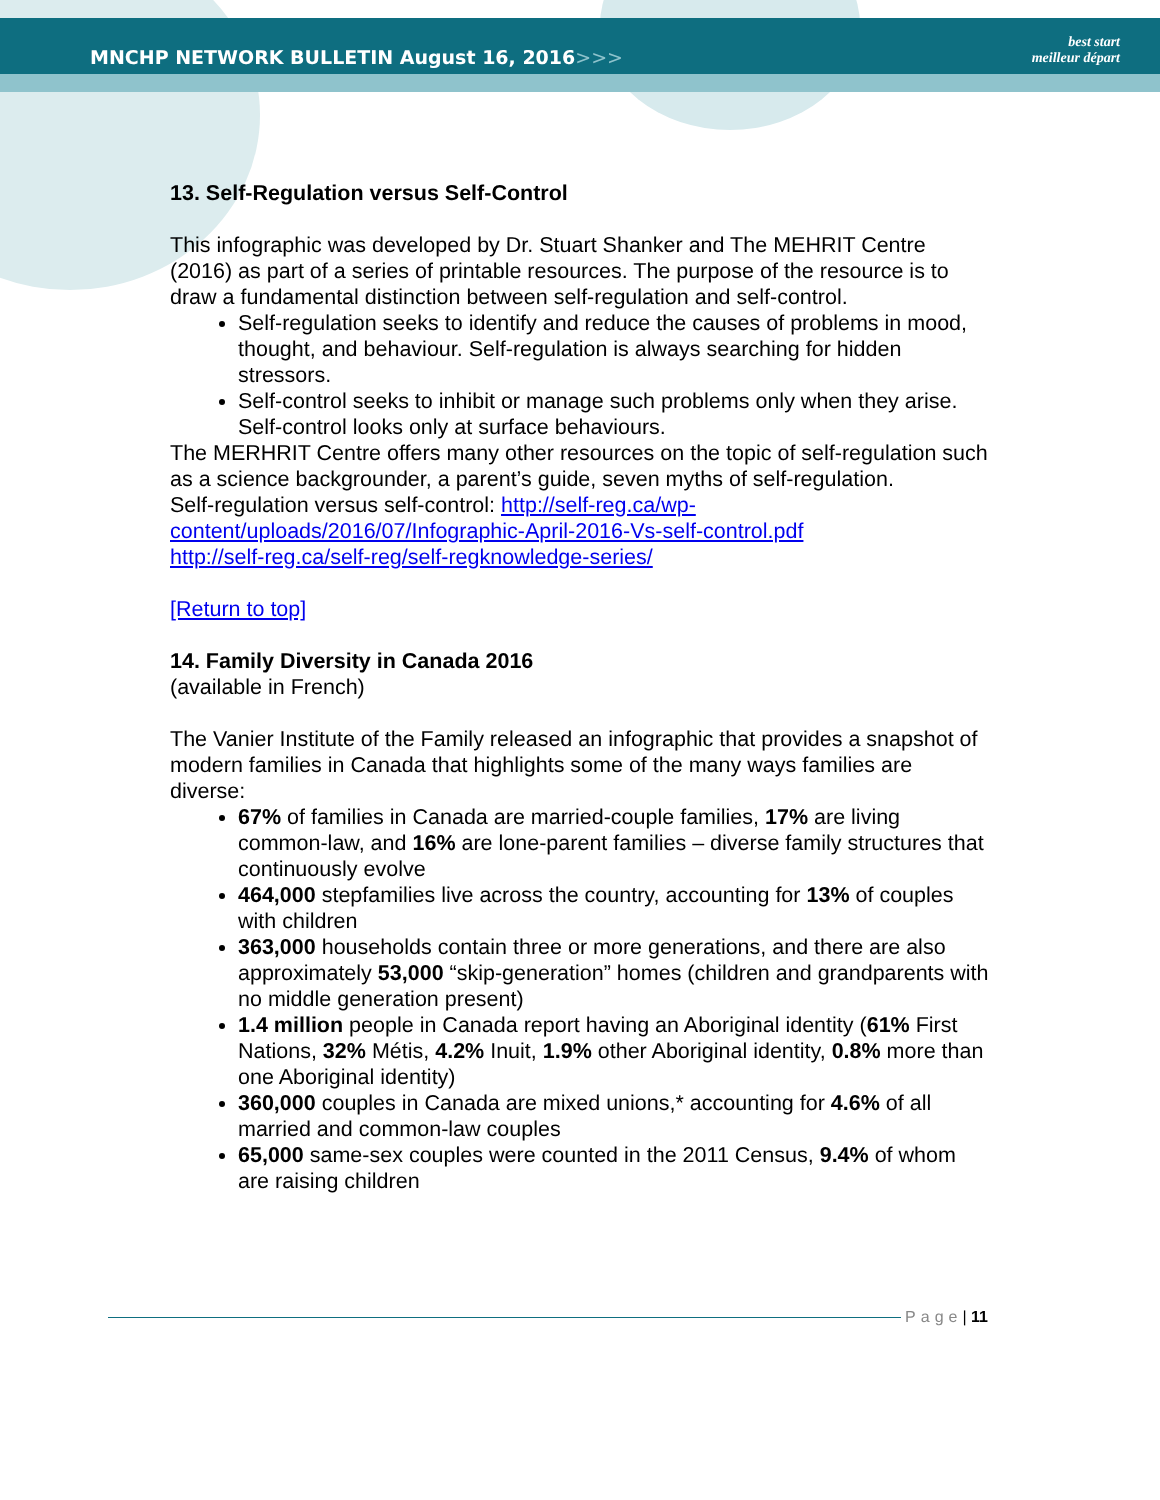MNCHP NETWORK BULLETIN August 16, 2016>>>
best start
meilleur départ
13. Self-Regulation versus Self-Control
This infographic was developed by Dr. Stuart Shanker and The MEHRIT Centre (2016) as part of a series of printable resources. The purpose of the resource is to draw a fundamental distinction between self-regulation and self-control.
Self-regulation seeks to identify and reduce the causes of problems in mood, thought, and behaviour. Self-regulation is always searching for hidden stressors.
Self-control seeks to inhibit or manage such problems only when they arise. Self-control looks only at surface behaviours.
The MERHRIT Centre offers many other resources on the topic of self-regulation such as a science backgrounder, a parent’s guide, seven myths of self-regulation.
Self-regulation versus self-control: http://self-reg.ca/wp-content/uploads/2016/07/Infographic-April-2016-Vs-self-control.pdf
http://self-reg.ca/self-reg/self-regknowledge-series/
[Return to top]
14. Family Diversity in Canada 2016
(available in French)
The Vanier Institute of the Family released an infographic that provides a snapshot of modern families in Canada that highlights some of the many ways families are diverse:
67% of families in Canada are married-couple families, 17% are living common-law, and 16% are lone-parent families – diverse family structures that continuously evolve
464,000 stepfamilies live across the country, accounting for 13% of couples with children
363,000 households contain three or more generations, and there are also approximately 53,000 “skip-generation” homes (children and grandparents with no middle generation present)
1.4 million people in Canada report having an Aboriginal identity (61% First Nations, 32% Métis, 4.2% Inuit, 1.9% other Aboriginal identity, 0.8% more than one Aboriginal identity)
360,000 couples in Canada are mixed unions,* accounting for 4.6% of all married and common-law couples
65,000 same-sex couples were counted in the 2011 Census, 9.4% of whom are raising children
Page | 11